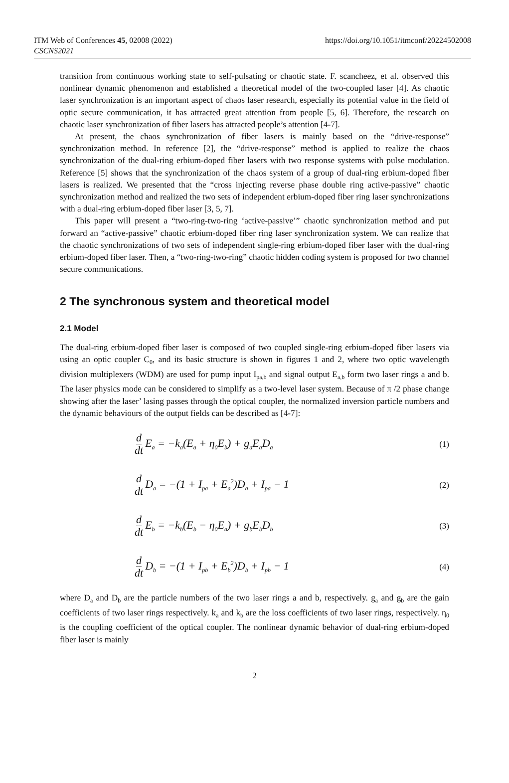ITM Web of Conferences 45, 02008 (2022)
CSCNS2021
https://doi.org/10.1051/itmconf/20224502008
transition from continuous working state to self-pulsating or chaotic state. F. scancheez, et al. observed this nonlinear dynamic phenomenon and established a theoretical model of the two-coupled laser [4]. As chaotic laser synchronization is an important aspect of chaos laser research, especially its potential value in the field of optic secure communication, it has attracted great attention from people [5, 6]. Therefore, the research on chaotic laser synchronization of fiber lasers has attracted people’s attention [4-7].
At present, the chaos synchronization of fiber lasers is mainly based on the “drive-response” synchronization method. In reference [2], the “drive-response” method is applied to realize the chaos synchronization of the dual-ring erbium-doped fiber lasers with two response systems with pulse modulation. Reference [5] shows that the synchronization of the chaos system of a group of dual-ring erbium-doped fiber lasers is realized. We presented that the “cross injecting reverse phase double ring active-passive” chaotic synchronization method and realized the two sets of independent erbium-doped fiber ring laser synchronizations with a dual-ring erbium-doped fiber laser [3, 5, 7].
This paper will present a “two-ring-two-ring ‘active-passive’” chaotic synchronization method and put forward an “active-passive” chaotic erbium-doped fiber ring laser synchronization system. We can realize that the chaotic synchronizations of two sets of independent single-ring erbium-doped fiber laser with the dual-ring erbium-doped fiber laser. Then, a “two-ring-two-ring” chaotic hidden coding system is proposed for two channel secure communications.
2 The synchronous system and theoretical model
2.1 Model
The dual-ring erbium-doped fiber laser is composed of two coupled single-ring erbium-doped fiber lasers via using an optic coupler C<sub>0</sub>, and its basic structure is shown in figures 1 and 2, where two optic wavelength division multiplexers (WDM) are used for pump input I<sub>pa,b</sub> and signal output E<sub>a,b</sub> form two laser rings a and b. The laser physics mode can be considered to simplify as a two-level laser system. Because of π /2 phase change showing after the laser’ lasing passes through the optical coupler, the normalized inversion particle numbers and the dynamic behaviours of the output fields can be described as [4-7]:
d dt E<sub>a</sub> = −k<sub>a</sub>(E<sub>a</sub> + η<sub>0</sub>E<sub>b</sub>) + g<sub>a</sub>E<sub>a</sub>D<sub>a</sub>
(1)
d dt D<sub>a</sub> = −(1 + I<sub>pa</sub> + E<sub>a</sub><sup>2</sup>)D<sub>a</sub> + I<sub>pa</sub> − 1
(2)
d dt E<sub>b</sub> = −k<sub>b</sub>(E<sub>b</sub> − η<sub>0</sub>E<sub>a</sub>) + g<sub>b</sub>E<sub>b</sub>D<sub>b</sub>
(3)
d dt D<sub>b</sub> = −(1 + I<sub>pb</sub> + E<sub>b</sub><sup>2</sup>)D<sub>b</sub> + I<sub>pb</sub> − 1
(4)
where D<sub>a</sub> and D<sub>b</sub> are the particle numbers of the two laser rings a and b, respectively. g<sub>a</sub> and g<sub>b</sub> are the gain coefficients of two laser rings respectively. k<sub>a</sub> and k<sub>b</sub> are the loss coefficients of two laser rings, respectively. η<sub>0</sub> is the coupling coefficient of the optical coupler. The nonlinear dynamic behavior of dual-ring erbium-doped fiber laser is mainly
2